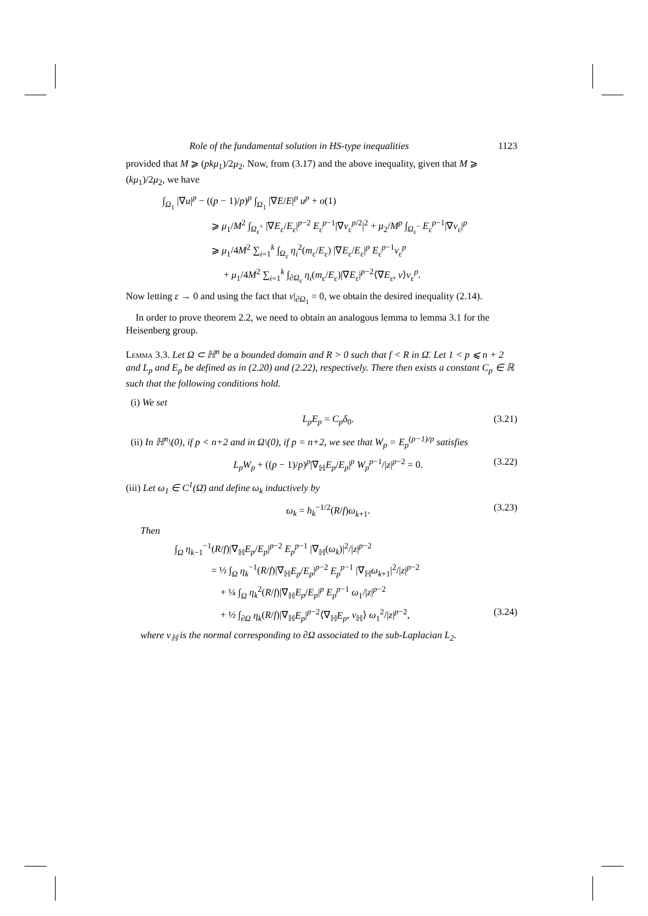Role of the fundamental solution in HS-type inequalities 1123
provided that M ⩾ (pkμ<sub>1</sub>)/2μ<sub>2</sub>. Now, from (3.17) and the above inequality, given that M ⩾ (kμ<sub>1</sub>)/2μ<sub>2</sub>, we have
∫<sub>Ω<sub>1</sub></sub> |∇u|<sup>p</sup> − ((p − 1)/p)<sup>p</sup> ∫<sub>Ω<sub>1</sub></sub> |∇E/E|<sup>p</sup> u<sup>p</sup> + o(1)
⩾ μ<sub>1</sub>/M<sup>2</sup> ∫<sub>Ω<sub>ε</sub><sup>+</sup></sub> |∇E<sub>ε</sub>/E<sub>ε</sub>|<sup>p−2</sup> E<sub>ε</sub><sup>p−1</sup>|∇v<sub>ε</sub><sup>p/2</sup>|<sup>2</sup> + μ<sub>2</sub>/M<sup>p</sup> ∫<sub>Ω<sub>ε</sub><sup>−</sup></sub> E<sub>ε</sub><sup>p−1</sup>|∇v<sub>ε</sub>|<sup>p</sup>
⩾ μ<sub>1</sub>/4M<sup>2</sup> ∑<sub>i=1</sub><sup>k</sup> ∫<sub>Ω<sub>ε</sub></sub> η<sub>i</sub><sup>2</sup>(m<sub>ε</sub>/E<sub>ε</sub>) |∇E<sub>ε</sub>/E<sub>ε</sub>|<sup>p</sup> E<sub>ε</sub><sup>p−1</sup>v<sub>ε</sub><sup>p</sup>
+ μ<sub>1</sub>/4M<sup>2</sup> ∑<sub>i=1</sub><sup>k</sup> ∫<sub>∂Ω<sub>ε</sub></sub> η<sub>i</sub>(m<sub>ε</sub>/E<sub>ε</sub>)|∇E<sub>ε</sub>|<sup>p−2</sup>⟨∇E<sub>ε</sub>, ν⟩v<sub>ε</sub><sup>p</sup>.
Now letting ε → 0 and using the fact that v|<sub>∂Ω<sub>1</sub></sub> = 0, we obtain the desired inequality (2.14).
In order to prove theorem 2.2, we need to obtain an analogous lemma to lemma 3.1 for the Heisenberg group.
Lemma 3.3. Let Ω ⊂ ℍ<sup>n</sup> be a bounded domain and R > 0 such that f < R in Ω̄. Let 1 < p ⩽ n + 2 and L<sub>p</sub> and E<sub>p</sub> be defined as in (2.20) and (2.22), respectively. There then exists a constant C<sub>p</sub> ∈ ℝ such that the following conditions hold.
(i) We set
L<sub>p</sub>E<sub>p</sub> = C<sub>p</sub>δ<sub>0</sub>. (3.21)
(ii) In ℍ<sup>n</sup>\(0), if p < n+2 and in Ω\(0), if p = n+2, we see that W<sub>p</sub> = E<sub>p</sub><sup>(p−1)/p</sup> satisfies
L<sub>p</sub>W<sub>p</sub> + ((p − 1)/p)<sup>p</sup>|∇<sub>ℍ</sub>E<sub>p</sub>/E<sub>p</sub>|<sup>p</sup> W<sub>p</sub><sup>p−1</sup>/|z|<sup>p−2</sup> = 0. (3.22)
(iii) Let ω<sub>1</sub> ∈ C<sup>1</sup>(Ω̄) and define ω<sub>k</sub> inductively by
ω<sub>k</sub> = h<sub>k</sub><sup>−1/2</sup>(R/f)ω<sub>k+1</sub>. (3.23)
Then
∫<sub>Ω</sub> η<sub>k−1</sub><sup>−1</sup>(R/f)|∇<sub>ℍ</sub>E<sub>p</sub>/E<sub>p</sub>|<sup>p−2</sup> E<sub>p</sub><sup>p−1</sup> |∇<sub>ℍ</sub>(ω<sub>k</sub>)|<sup>2</sup>/|z|<sup>p−2</sup>
= ½ ∫<sub>Ω</sub> η<sub>k</sub><sup>−1</sup>(R/f)|∇<sub>ℍ</sub>E<sub>p</sub>/E<sub>p</sub>|<sup>p−2</sup> E<sub>p</sub><sup>p−1</sup> |∇<sub>ℍ</sub>ω<sub>k+1</sub>|<sup>2</sup>/|z|<sup>p−2</sup>
+ ¼ ∫<sub>Ω</sub> η<sub>k</sub><sup>2</sup>(R/f)|∇<sub>ℍ</sub>E<sub>p</sub>/E<sub>p</sub>|<sup>p</sup> E<sub>p</sub><sup>p−1</sup> ω<sub>1</sub>/|z|<sup>p−2</sup>
+ ½ ∫<sub>∂Ω</sub> η<sub>k</sub>(R/f)|∇<sub>ℍ</sub>E<sub>p</sub>|<sup>p−2</sup>⟨∇<sub>ℍ</sub>E<sub>p</sub>, ν<sub>ℍ</sub>⟩ ω<sub>1</sub><sup>2</sup>/|z|<sup>p−2</sup>, (3.24)
where ν<sub>ℍ</sub> is the normal corresponding to ∂Ω associated to the sub-Laplacian L<sub>2</sub>.